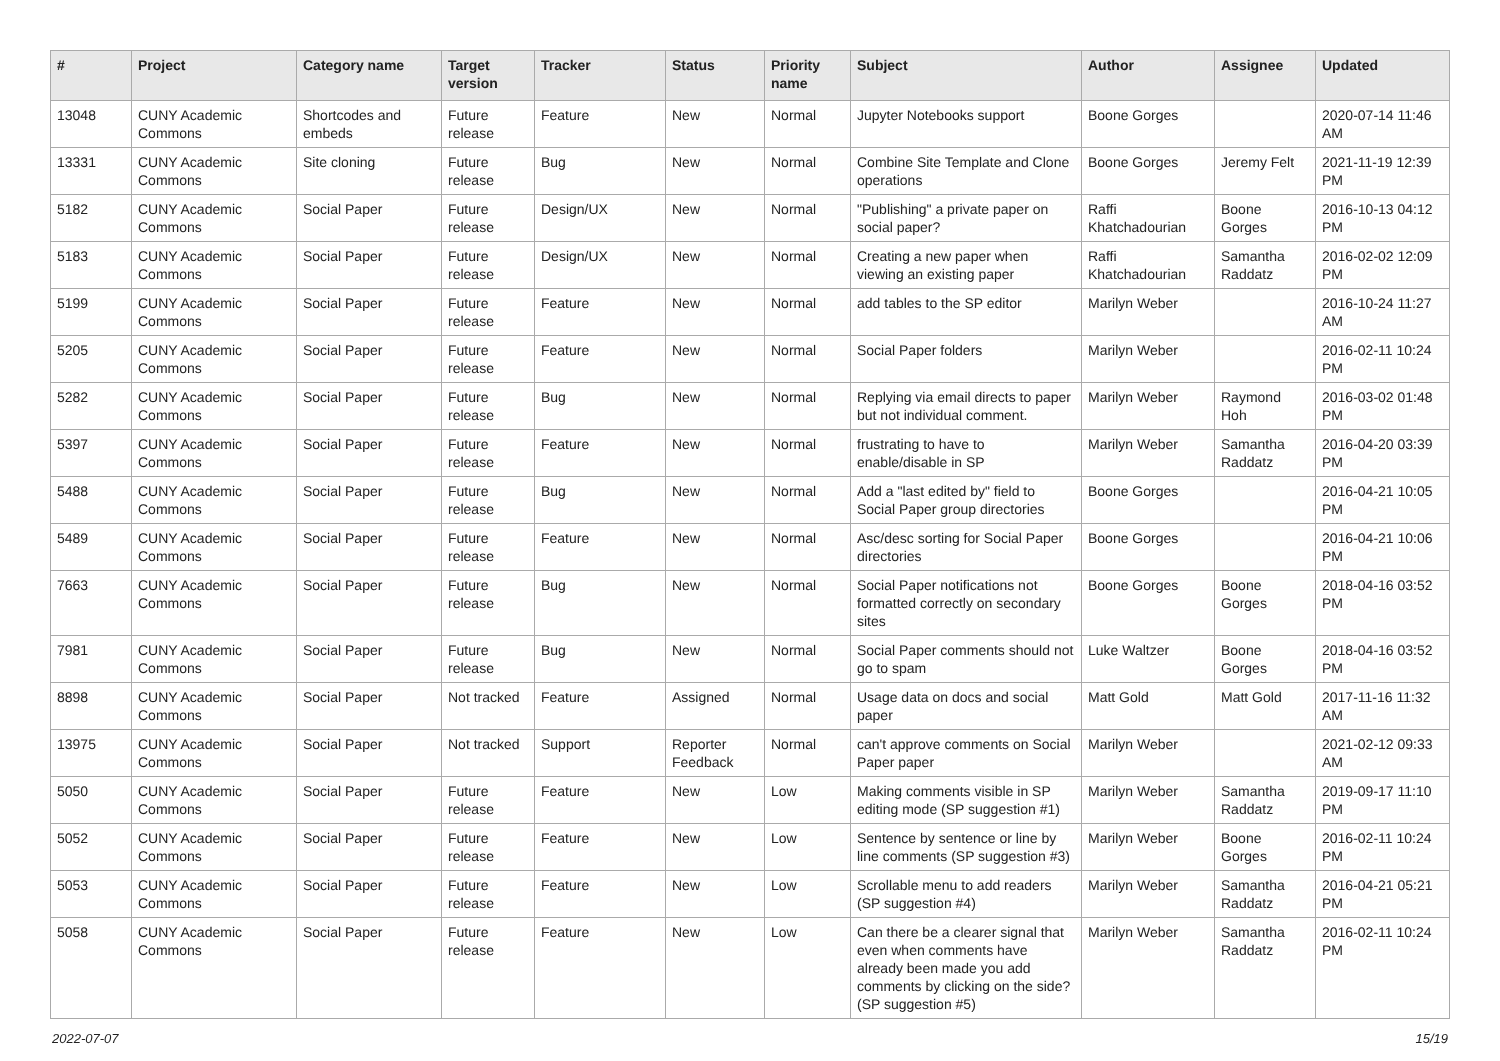| # | Project | Category name | Target version | Tracker | Status | Priority name | Subject | Author | Assignee | Updated |
| --- | --- | --- | --- | --- | --- | --- | --- | --- | --- | --- |
| 13048 | CUNY Academic Commons | Shortcodes and embeds | Future release | Feature | New | Normal | Jupyter Notebooks support | Boone Gorges | | 2020-07-14 11:46 AM |
| 13331 | CUNY Academic Commons | Site cloning | Future release | Bug | New | Normal | Combine Site Template and Clone operations | Boone Gorges | Jeremy Felt | 2021-11-19 12:39 PM |
| 5182 | CUNY Academic Commons | Social Paper | Future release | Design/UX | New | Normal | "Publishing" a private paper on social paper? | Raffi Khatchadourian | Boone Gorges | 2016-10-13 04:12 PM |
| 5183 | CUNY Academic Commons | Social Paper | Future release | Design/UX | New | Normal | Creating a new paper when viewing an existing paper | Raffi Khatchadourian | Samantha Raddatz | 2016-02-02 12:09 PM |
| 5199 | CUNY Academic Commons | Social Paper | Future release | Feature | New | Normal | add tables to the SP editor | Marilyn Weber | | 2016-10-24 11:27 AM |
| 5205 | CUNY Academic Commons | Social Paper | Future release | Feature | New | Normal | Social Paper folders | Marilyn Weber | | 2016-02-11 10:24 PM |
| 5282 | CUNY Academic Commons | Social Paper | Future release | Bug | New | Normal | Replying via email directs to paper but not individual comment. | Marilyn Weber | Raymond Hoh | 2016-03-02 01:48 PM |
| 5397 | CUNY Academic Commons | Social Paper | Future release | Feature | New | Normal | frustrating to have to enable/disable in SP | Marilyn Weber | Samantha Raddatz | 2016-04-20 03:39 PM |
| 5488 | CUNY Academic Commons | Social Paper | Future release | Bug | New | Normal | Add a "last edited by" field to Social Paper group directories | Boone Gorges | | 2016-04-21 10:05 PM |
| 5489 | CUNY Academic Commons | Social Paper | Future release | Feature | New | Normal | Asc/desc sorting for Social Paper directories | Boone Gorges | | 2016-04-21 10:06 PM |
| 7663 | CUNY Academic Commons | Social Paper | Future release | Bug | New | Normal | Social Paper notifications not formatted correctly on secondary sites | Boone Gorges | Boone Gorges | 2018-04-16 03:52 PM |
| 7981 | CUNY Academic Commons | Social Paper | Future release | Bug | New | Normal | Social Paper comments should not go to spam | Luke Waltzer | Boone Gorges | 2018-04-16 03:52 PM |
| 8898 | CUNY Academic Commons | Social Paper | Not tracked | Feature | Assigned | Normal | Usage data on docs and social paper | Matt Gold | Matt Gold | 2017-11-16 11:32 AM |
| 13975 | CUNY Academic Commons | Social Paper | Not tracked | Support | Reporter Feedback | Normal | can't approve comments on Social Paper paper | Marilyn Weber | | 2021-02-12 09:33 AM |
| 5050 | CUNY Academic Commons | Social Paper | Future release | Feature | New | Low | Making comments visible in SP editing mode (SP suggestion #1) | Marilyn Weber | Samantha Raddatz | 2019-09-17 11:10 PM |
| 5052 | CUNY Academic Commons | Social Paper | Future release | Feature | New | Low | Sentence by sentence or line by line comments (SP suggestion #3) | Marilyn Weber | Boone Gorges | 2016-02-11 10:24 PM |
| 5053 | CUNY Academic Commons | Social Paper | Future release | Feature | New | Low | Scrollable menu to add readers (SP suggestion #4) | Marilyn Weber | Samantha Raddatz | 2016-04-21 05:21 PM |
| 5058 | CUNY Academic Commons | Social Paper | Future release | Feature | New | Low | Can there be a clearer signal that even when comments have already been made you add comments by clicking on the side? (SP suggestion #5) | Marilyn Weber | Samantha Raddatz | 2016-02-11 10:24 PM |
2022-07-07 15/19